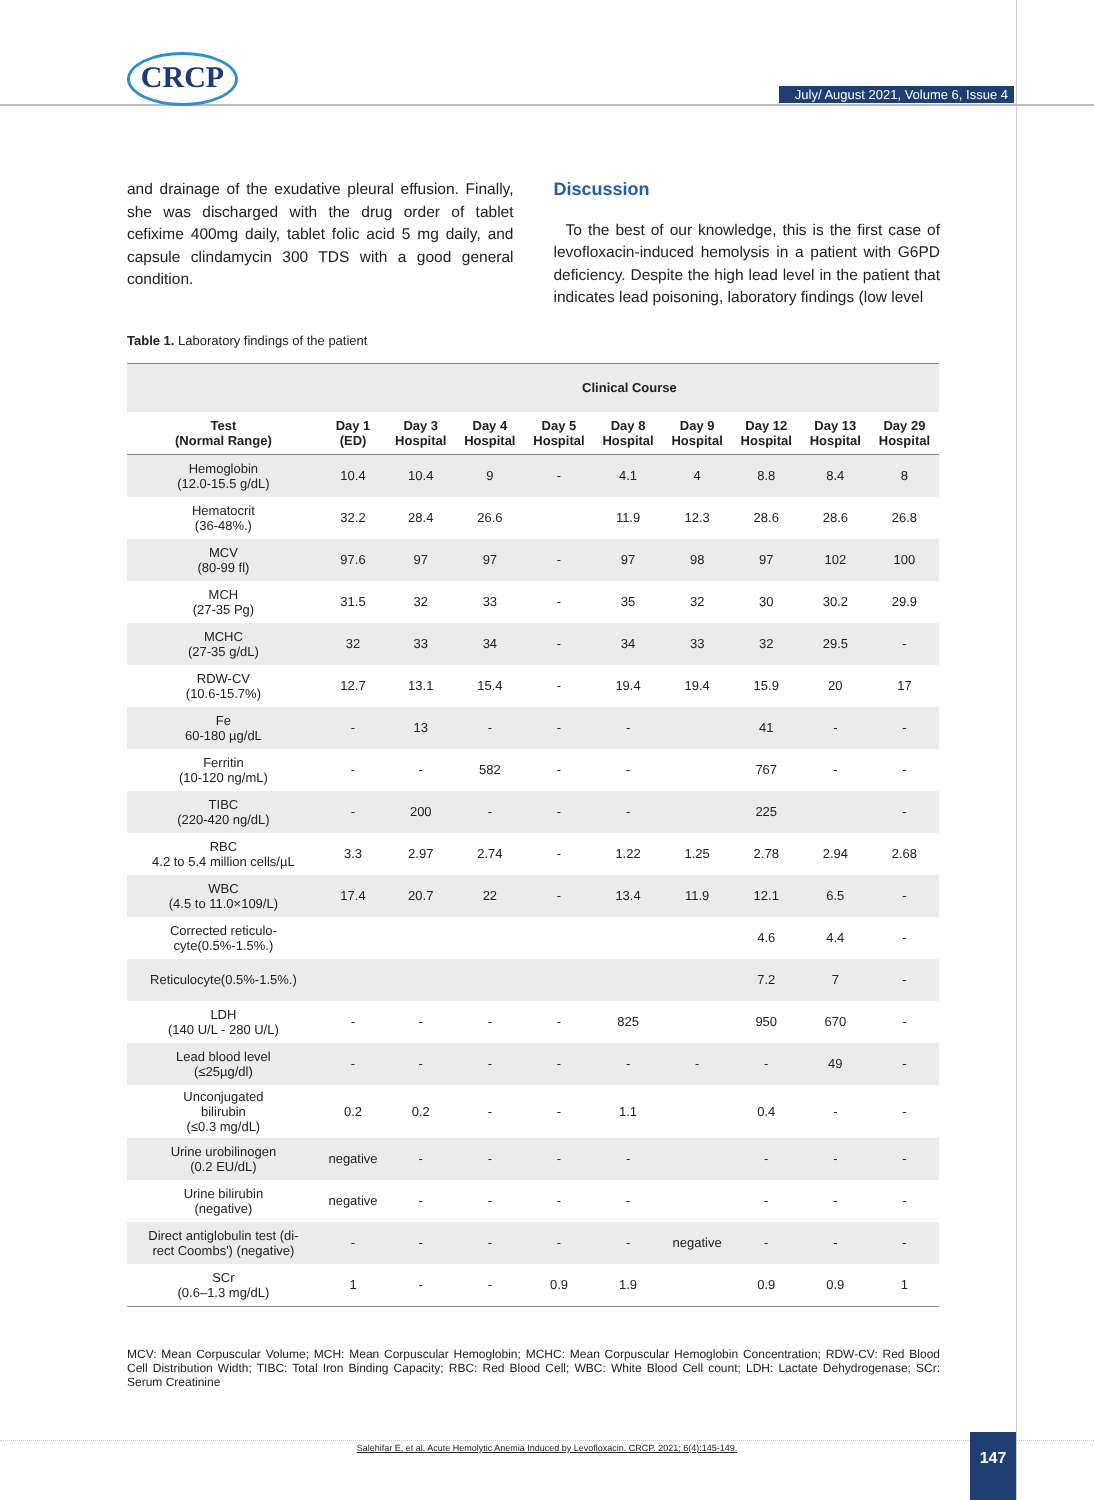CRCP
July/ August 2021, Volume 6, Issue 4
and drainage of the exudative pleural effusion. Finally, she was discharged with the drug order of tablet cefixime 400mg daily, tablet folic acid 5 mg daily, and capsule clindamycin 300 TDS with a good general condition.
Discussion
To the best of our knowledge, this is the first case of levofloxacin-induced hemolysis in a patient with G6PD deficiency. Despite the high lead level in the patient that indicates lead poisoning, laboratory findings (low level
Table 1. Laboratory findings of the patient
| | Clinical Course | | | | | | | | |
| --- | --- | --- | --- | --- | --- | --- | --- | --- | --- |
| Test (Normal Range) | Day 1 (ED) | Day 3 Hospital | Day 4 Hospital | Day 5 Hospital | Day 8 Hospital | Day 9 Hospital | Day 12 Hospital | Day 13 Hospital | Day 29 Hospital |
| Hemoglobin (12.0-15.5 g/dL) | 10.4 | 10.4 | 9 | - | 4.1 | 4 | 8.8 | 8.4 | 8 |
| Hematocrit (36-48%.) | 32.2 | 28.4 | 26.6 | | 11.9 | 12.3 | 28.6 | 28.6 | 26.8 |
| MCV (80-99 fl) | 97.6 | 97 | 97 | - | 97 | 98 | 97 | 102 | 100 |
| MCH (27-35 Pg) | 31.5 | 32 | 33 | - | 35 | 32 | 30 | 30.2 | 29.9 |
| MCHC (27-35 g/dL) | 32 | 33 | 34 | - | 34 | 33 | 32 | 29.5 | - |
| RDW-CV (10.6-15.7%) | 12.7 | 13.1 | 15.4 | - | 19.4 | 19.4 | 15.9 | 20 | 17 |
| Fe 60-180 µg/dL | - | 13 | - | - | - | | 41 | - | - |
| Ferritin (10-120 ng/mL) | - | - | 582 | - | - | | 767 | - | - |
| TIBC (220-420 ng/dL) | - | 200 | - | - | - | | 225 | | - |
| RBC 4.2 to 5.4 million cells/µL | 3.3 | 2.97 | 2.74 | - | 1.22 | 1.25 | 2.78 | 2.94 | 2.68 |
| WBC (4.5 to 11.0×109/L) | 17.4 | 20.7 | 22 | - | 13.4 | 11.9 | 12.1 | 6.5 | - |
| Corrected reticulo- cyte(0.5%-1.5%.) | | | | | | | 4.6 | 4.4 | - |
| Reticulocyte(0.5%-1.5%.) | | | | | | | 7.2 | 7 | - |
| LDH (140 U/L - 280 U/L) | - | - | - | - | 825 | | 950 | 670 | - |
| Lead blood level (≤25µg/dl) | - | - | - | - | - | - | - | 49 | - |
| Unconjugated bilirubin (≤0.3 mg/dL) | 0.2 | 0.2 | - | - | 1.1 | | 0.4 | - | - |
| Urine urobilinogen (0.2 EU/dL) | negative | - | - | - | - | | - | - | - |
| Urine bilirubin (negative) | negative | - | - | - | - | | - | - | - |
| Direct antiglobulin test (di- rect Coombs') (negative) | - | - | - | - | - | negative | - | - | - |
| SCr (0.6–1.3 mg/dL) | 1 | - | - | 0.9 | 1.9 | | 0.9 | 0.9 | 1 |
MCV: Mean Corpuscular Volume; MCH: Mean Corpuscular Hemoglobin; MCHC: Mean Corpuscular Hemoglobin Concentration; RDW-CV: Red Blood Cell Distribution Width; TIBC: Total Iron Binding Capacity; RBC: Red Blood Cell; WBC: White Blood Cell count; LDH: Lactate Dehydrogenase; SCr: Serum Creatinine
Salehifar E, et al. Acute Hemolytic Anemia Induced by Levofloxacin. CRCP. 2021; 6(4):145-149. 147